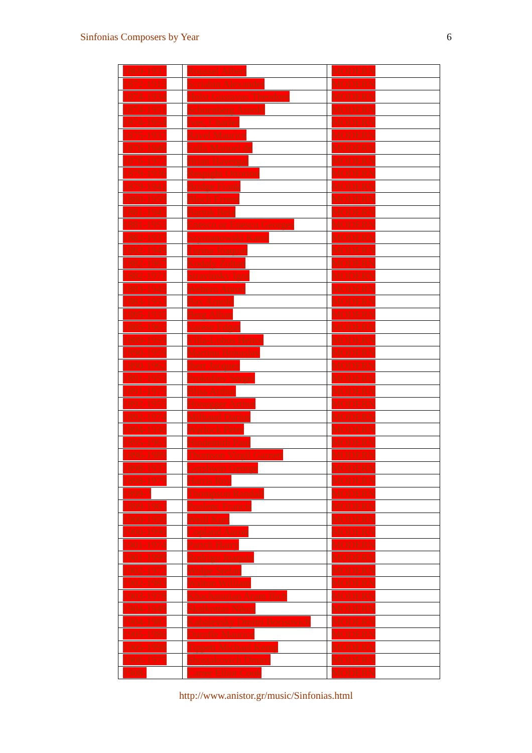Sinfonias Composers by Year 6
| 1869-1937 | Roussel Albert | MODERN |
| 1872-1915 | Scriabin Alexander | MODERN |
| 1874-1934 | Holst Gustavus Theodore | MODERN |
| 1874-1951 | Schoenberg Arnold | MODERN |
| 1874-1954 | Ives, Charles | MODERN |
| 1875-1937 | Ravel Maurice | MODERN |
| 1876-1946 | Falla Manuel de | MODERN |
| 1876-1972 | Brian Havergal | MODERN |
| 1879-1936 | Respighi Ottorino | MODERN |
| 1879-1941 | Bridge Frank | MODERN |
| 1880-1959 | Bloch Ernest | MODERN |
| 1881-1945 | Bartok Bela | MODERN |
| 1881-1955 | Enesco or Enescu Georges | MODERN |
| 1882-1937 | Szymanowski Karol | MODERN |
| 1882-1949 | Turina Joaquin | MODERN |
| 1882-1967 | Kodaly Zoltan | MODERN |
| 1882-1971 | Stravinsky Igor | MODERN |
| 1883-1945 | Webern Anton | MODERN |
| 1883-1953 | Bax Arnold | MODERN |
| 1885-1935 | Berg Alban | MODERN |
| 1885-1965 | Varese Edgar | MODERN |
| 1889-1959 | Villa-Lobos Heitor | MODERN |
| 1890-1959 | Martinu Bohuslav | MODERN |
| 1890-1962 | Ibert Jacques | MODERN |
| 1891-1953 | Prokofiev Sergei | MODERN |
| 1891-1975 | Bliss Arthur | MODERN |
| 1892-1955 | Honegger Arthur | MODERN |
| 1892-1974 | Milhaud Darius | MODERN |
| 1894-1930 | Warlock Peter | MODERN |
| 1895-1963 | Hindemith Paul | MODERN |
| 1896-1989 | Thomson Virgil Garnett | MODERN |
| 1898-1937 | Gershwin George | MODERN |
| 1898-1979 | Harris Roy | MODERN |
| 1899-? | Thompson Randall | MODERN |
| 1899-1963 | Poulenc Francis | MODERN |
| 1900-1950 | Weill Kurt | MODERN |
| 1900-1990 | Copland Aaron | MODERN |
| 1901-1974 | Partch Harry | MODERN |
| 1901-1999 | Rodrigo Joaquin | MODERN |
| 1902-1972 | Wolpe Stefan | MODERN |
| 1902-1983 | Walton William | MODERN |
| 1903-1978 | Khachaturian Aram Ilich | MODERN |
| 1904-1949 | Skalkottas Nikos | MODERN |
| 1904-1987 | Kabalevsky Dmitri Borisovich | MODERN |
| 1905-1986 | Durufle Maurice | MODERN |
| 1905-1998 | Tippett Michael Kemp | MODERN |
| 1906-1975 | Shostakovich Dmitri | MODERN |
| 1908- | Carter Elliot Cook | MODERN |
http://www.anistor.gr/music/Sinfonias.html